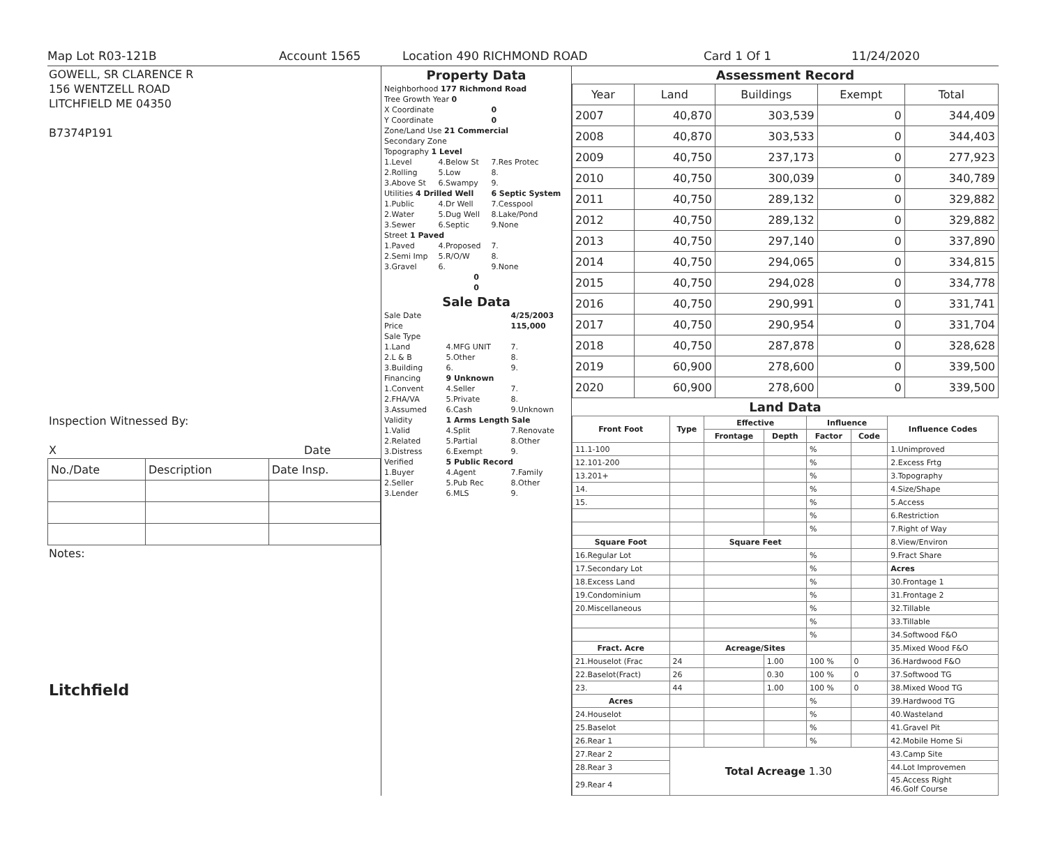Map Lot R03-121B Account 1565 Location 490 RICHMOND ROAD Card 1 Of 1 11/24/2020
GOWELL, SR CLARENCE R
156 WENTZELL ROAD
LITCHFIELD ME 04350
B7374P191
Inspection Witnessed By:
X Date
| No./Date | Description | Date Insp. |
| --- | --- | --- |
Notes:
Litchfield
Property Data
| Neighborhood 177 Richmond Road | | |
| Tree Growth Year 0 | | |
| X Coordinate | | 0 |
| Y Coordinate | | 0 |
| Zone/Land Use 21 Commercial | | |
| Secondary Zone | | |
| Topography 1 Level | | |
| 1.Level | 4.Below St | 7.Res Protec |
| 2.Rolling | 5.Low | 8. |
| 3.Above St | 6.Swampy | 9. |
| Utilities 4 Drilled Well | | 6 Septic System |
| 1.Public | 4.Dr Well | 7.Cesspool |
| 2.Water | 5.Dug Well | 8.Lake/Pond |
| 3.Sewer | 6.Septic | 9.None |
| Street 1 Paved | | |
| 1.Paved | 4.Proposed | 7. |
| 2.Semi Imp | 5.R/O/W | 8. |
| 3.Gravel | 6. | 9.None |
| 0 | | |
| 0 | | |
Sale Data
| Sale Date | | 4/25/2003 |
| Price | | 115,000 |
| Sale Type | | |
| 1.Land | 4.MFG UNIT | 7. |
| 2.L & B | 5.Other | 8. |
| 3.Building | 6. | 9. |
| Financing | 9 Unknown | |
| 1.Convent | 4.Seller | 7. |
| 2.FHA/VA | 5.Private | 8. |
| 3.Assumed | 6.Cash | 9.Unknown |
| Validity | 1 Arms Length Sale | |
| 1.Valid | 4.Split | 7.Renovate |
| 2.Related | 5.Partial | 8.Other |
| 3.Distress | 6.Exempt | 9. |
| Verified | 5 Public Record | |
| 1.Buyer | 4.Agent | 7.Family |
| 2.Seller | 5.Pub Rec | 8.Other |
| 3.Lender | 6.MLS | 9. |
Assessment Record
| Year | Land | Buildings | Exempt | Total |
| 2007 | 40,870 | 303,539 | 0 | 344,409 |
| 2008 | 40,870 | 303,533 | 0 | 344,403 |
| 2009 | 40,750 | 237,173 | 0 | 277,923 |
| 2010 | 40,750 | 300,039 | 0 | 340,789 |
| 2011 | 40,750 | 289,132 | 0 | 329,882 |
| 2012 | 40,750 | 289,132 | 0 | 329,882 |
| 2013 | 40,750 | 297,140 | 0 | 337,890 |
| 2014 | 40,750 | 294,065 | 0 | 334,815 |
| 2015 | 40,750 | 294,028 | 0 | 334,778 |
| 2016 | 40,750 | 290,991 | 0 | 331,741 |
| 2017 | 40,750 | 290,954 | 0 | 331,704 |
| 2018 | 40,750 | 287,878 | 0 | 328,628 |
| 2019 | 60,900 | 278,600 | 0 | 339,500 |
| 2020 | 60,900 | 278,600 | 0 | 339,500 |
Land Data
| Front Foot | Type | Effective | | Influence | | Influence Codes |
| --- | --- | --- | --- | --- | --- | --- |
| | | Frontage | Depth | Factor | Code | |
| 11.1-100 | | | | % | | 1.Unimproved |
| 12.101-200 | | | | % | | 2.Excess Frtg |
| 13.201+ | | | | % | | 3.Topography |
| 14. | | | | % | | 4.Size/Shape |
| 15. | | | | % | | 5.Access |
| | | | | % | | 6.Restriction |
| | | | | % | | 7.Right of Way |
| Square Foot | | Square Feet | | | | 8.View/Environ |
| 16.Regular Lot | | | | % | | 9.Fract Share |
| 17.Secondary Lot | | | | % | | Acres |
| 18.Excess Land | | | | % | | 30.Frontage 1 |
| 19.Condominium | | | | % | | 31.Frontage 2 |
| 20.Miscellaneous | | | | % | | 32.Tillable |
| | | | | % | | 33.Tillable |
| | | | | % | | 34.Softwood F&O |
| Fract. Acre | | Acreage/Sites | | | | 35.Mixed Wood F&O |
| 21.Houselot (Frac | 24 | | 1.00 | 100 % | 0 | 36.Hardwood F&O |
| 22.Baselot(Fract) | 26 | | 0.30 | 100 % | 0 | 37.Softwood TG |
| 23. | 44 | | 1.00 | 100 % | 0 | 38.Mixed Wood TG |
| Acres | | | | % | | 39.Hardwood TG |
| 24.Houselot | | | | % | | 40.Wasteland |
| 25.Baselot | | | | % | | 41.Gravel Pit |
| 26.Rear 1 | | | | % | | 42.Mobile Home Si |
| 27.Rear 2 | Total Acreage 1.30 | | | | | 43.Camp Site |
| 28.Rear 3 | | | | | | 44.Lot Improvemen |
| 29.Rear 4 | | | | | | 45.Access Right 46.Golf Course |